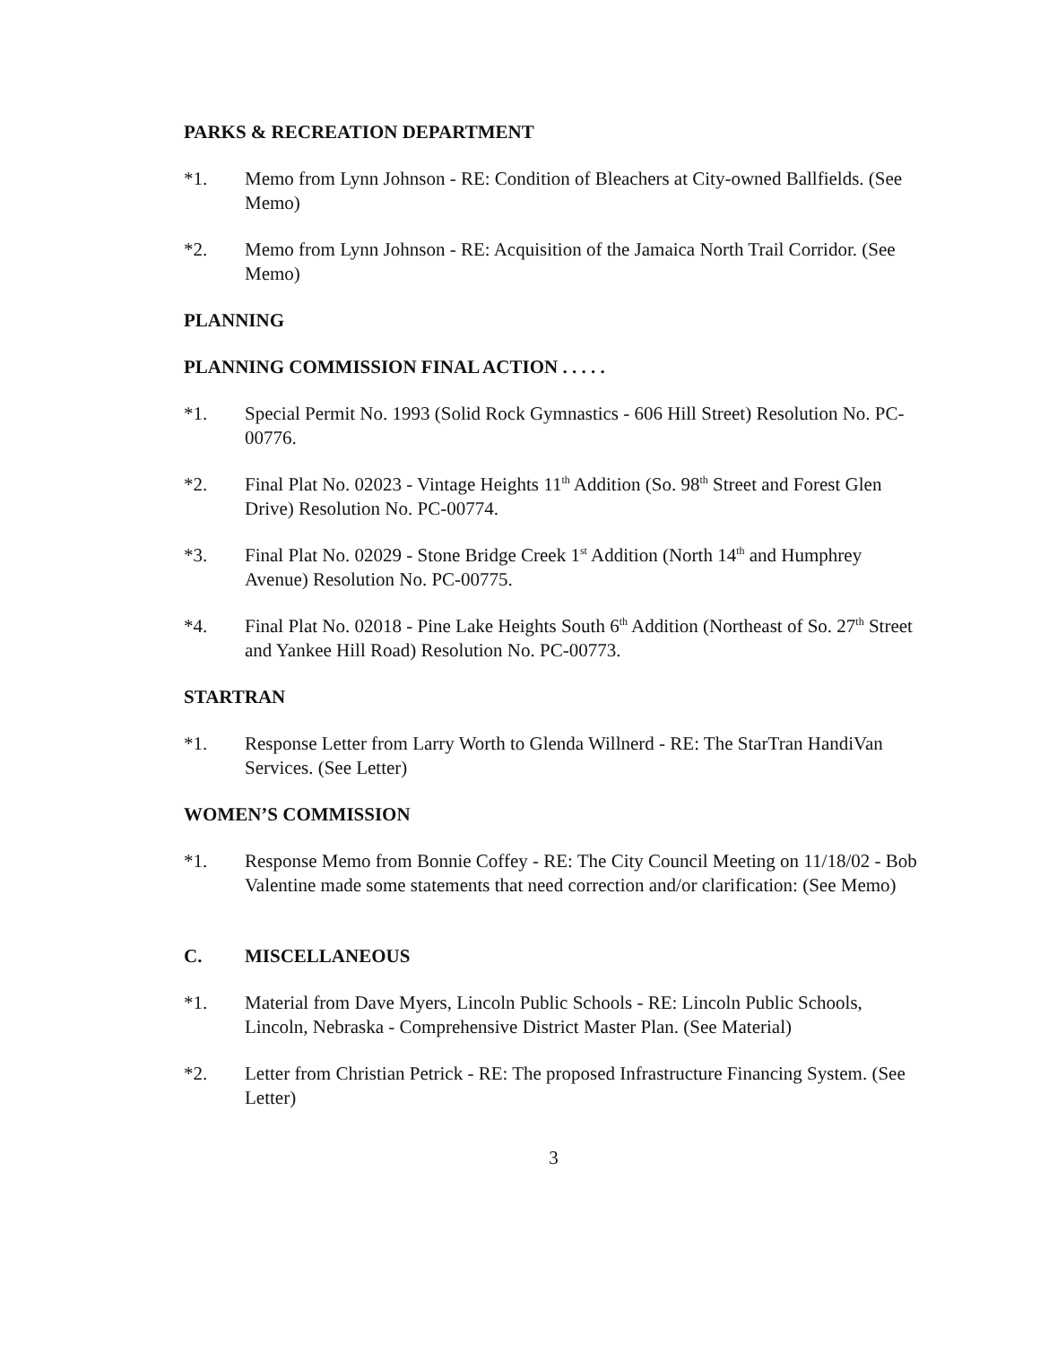PARKS & RECREATION DEPARTMENT
*1. Memo from Lynn Johnson - RE: Condition of Bleachers at City-owned Ballfields. (See Memo)
*2. Memo from Lynn Johnson - RE: Acquisition of the Jamaica North Trail Corridor. (See Memo)
PLANNING
PLANNING COMMISSION FINAL ACTION . . . . .
*1. Special Permit No. 1993 (Solid Rock Gymnastics - 606 Hill Street) Resolution No. PC-00776.
*2. Final Plat No. 02023 - Vintage Heights 11<sup>th</sup> Addition (So. 98<sup>th</sup> Street and Forest Glen Drive) Resolution No. PC-00774.
*3. Final Plat No. 02029 - Stone Bridge Creek 1<sup>st</sup> Addition (North 14<sup>th</sup> and Humphrey Avenue) Resolution No. PC-00775.
*4. Final Plat No. 02018 - Pine Lake Heights South 6<sup>th</sup> Addition (Northeast of So. 27<sup>th</sup> Street and Yankee Hill Road) Resolution No. PC-00773.
STARTRAN
*1. Response Letter from Larry Worth to Glenda Willnerd - RE: The StarTran HandiVan Services. (See Letter)
WOMEN’S COMMISSION
*1. Response Memo from Bonnie Coffey - RE: The City Council Meeting on 11/18/02 - Bob Valentine made some statements that need correction and/or clarification: (See Memo)
C. MISCELLANEOUS
*1. Material from Dave Myers, Lincoln Public Schools - RE: Lincoln Public Schools, Lincoln, Nebraska - Comprehensive District Master Plan. (See Material)
*2. Letter from Christian Petrick - RE: The proposed Infrastructure Financing System. (See Letter)
3